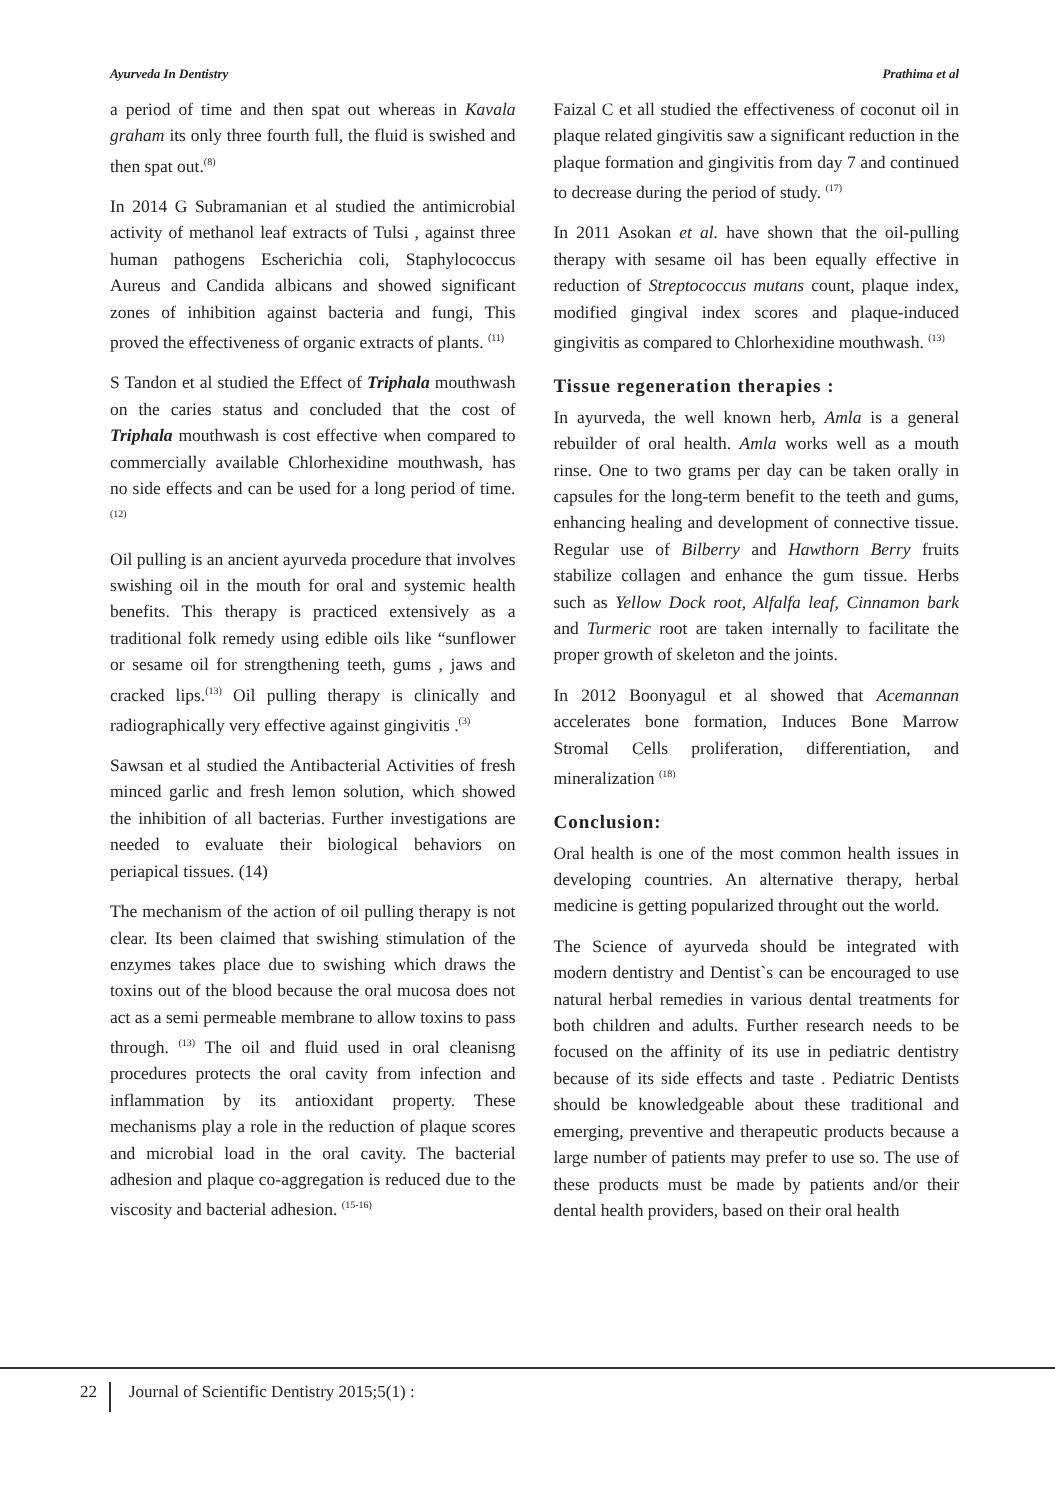Ayurveda In Dentistry Prathima et al
a period of time and then spat out whereas in Kavala graham its only three fourth full, the fluid is swished and then spat out.<sup>(8)</sup>
In 2014 G Subramanian et al studied the antimicrobial activity of methanol leaf extracts of Tulsi , against three human pathogens Escherichia coli, Staphylococcus Aureus and Candida albicans and showed significant zones of inhibition against bacteria and fungi, This proved the effectiveness of organic extracts of plants. <sup>(11)</sup>
S Tandon et al studied the Effect of Triphala mouthwash on the caries status and concluded that the cost of Triphala mouthwash is cost effective when compared to commercially available Chlorhexidine mouthwash, has no side effects and can be used for a long period of time. <sup>(12)</sup>
Oil pulling is an ancient ayurveda procedure that involves swishing oil in the mouth for oral and systemic health benefits. This therapy is practiced extensively as a traditional folk remedy using edible oils like “sunflower or sesame oil for strengthening teeth, gums , jaws and cracked lips.<sup>(13)</sup> Oil pulling therapy is clinically and radiographically very effective against gingivitis .<sup>(3)</sup>
Sawsan et al studied the Antibacterial Activities of fresh minced garlic and fresh lemon solution, which showed the inhibition of all bacterias. Further investigations are needed to evaluate their biological behaviors on periapical tissues. (14)
The mechanism of the action of oil pulling therapy is not clear. Its been claimed that swishing stimulation of the enzymes takes place due to swishing which draws the toxins out of the blood because the oral mucosa does not act as a semi permeable membrane to allow toxins to pass through. <sup>(13)</sup> The oil and fluid used in oral cleanisng procedures protects the oral cavity from infection and inflammation by its antioxidant property. These mechanisms play a role in the reduction of plaque scores and microbial load in the oral cavity. The bacterial adhesion and plaque co-aggregation is reduced due to the viscosity and bacterial adhesion. <sup>(15-16)</sup>
Faizal C et all studied the effectiveness of coconut oil in plaque related gingivitis saw a significant reduction in the plaque formation and gingivitis from day 7 and continued to decrease during the period of study. <sup>(17)</sup>
In 2011 Asokan et al. have shown that the oil-pulling therapy with sesame oil has been equally effective in reduction of Streptococcus mutans count, plaque index, modified gingival index scores and plaque-induced gingivitis as compared to Chlorhexidine mouthwash. <sup>(13)</sup>
Tissue regeneration therapies :
In ayurveda, the well known herb, Amla is a general rebuilder of oral health. Amla works well as a mouth rinse. One to two grams per day can be taken orally in capsules for the long-term benefit to the teeth and gums, enhancing healing and development of connective tissue. Regular use of Bilberry and Hawthorn Berry fruits stabilize collagen and enhance the gum tissue. Herbs such as Yellow Dock root, Alfalfa leaf, Cinnamon bark and Turmeric root are taken internally to facilitate the proper growth of skeleton and the joints.
In 2012 Boonyagul et al showed that Acemannan accelerates bone formation, Induces Bone Marrow Stromal Cells proliferation, differentiation, and mineralization <sup>(18)</sup>
Conclusion:
Oral health is one of the most common health issues in developing countries. An alternative therapy, herbal medicine is getting popularized throught out the world.
The Science of ayurveda should be integrated with modern dentistry and Dentist`s can be encouraged to use natural herbal remedies in various dental treatments for both children and adults. Further research needs to be focused on the affinity of its use in pediatric dentistry because of its side effects and taste . Pediatric Dentists should be knowledgeable about these traditional and emerging, preventive and therapeutic products because a large number of patients may prefer to use so. The use of these products must be made by patients and/or their dental health providers, based on their oral health
22 Journal of Scientific Dentistry 2015;5(1) :